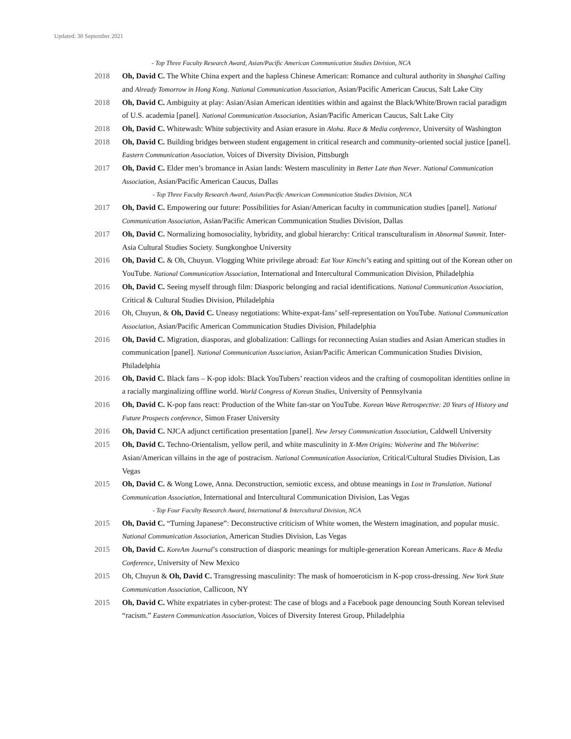Updated: 30 September 2021
- Top Three Faculty Research Award, Asian/Pacific American Communication Studies Division, NCA
2018 Oh, David C. The White China expert and the hapless Chinese American: Romance and cultural authority in Shanghai Calling and Already Tomorrow in Hong Kong. National Communication Association, Asian/Pacific American Caucus, Salt Lake City
2018 Oh, David C. Ambiguity at play: Asian/Asian American identities within and against the Black/White/Brown racial paradigm of U.S. academia [panel]. National Communication Association, Asian/Pacific American Caucus, Salt Lake City
2018 Oh, David C. Whitewash: White subjectivity and Asian erasure in Aloha. Race & Media conference, University of Washington
2018 Oh, David C. Building bridges between student engagement in critical research and community-oriented social justice [panel]. Eastern Communication Association, Voices of Diversity Division, Pittsburgh
2017 Oh, David C. Elder men’s bromance in Asian lands: Western masculinity in Better Late than Never. National Communication Association, Asian/Pacific American Caucus, Dallas
- Top Three Faculty Research Award, Asian/Pacific American Communication Studies Division, NCA
2017 Oh, David C. Empowering our future: Possibilities for Asian/American faculty in communication studies [panel]. National Communication Association, Asian/Pacific American Communication Studies Division, Dallas
2017 Oh, David C. Normalizing homosociality, hybridity, and global hierarchy: Critical transculturalism in Abnormal Summit. Inter-Asia Cultural Studies Society. Sungkonghoe University
2016 Oh, David C. & Oh, Chuyun. Vlogging White privilege abroad: Eat Your Kimchi’s eating and spitting out of the Korean other on YouTube. National Communication Association, International and Intercultural Communication Division, Philadelphia
2016 Oh, David C. Seeing myself through film: Diasporic belonging and racial identifications. National Communication Association, Critical & Cultural Studies Division, Philadelphia
2016 Oh, Chuyun, & Oh, David C. Uneasy negotiations: White-expat-fans’ self-representation on YouTube. National Communication Association, Asian/Pacific American Communication Studies Division, Philadelphia
2016 Oh, David C. Migration, diasporas, and globalization: Callings for reconnecting Asian studies and Asian American studies in communication [panel]. National Communication Association, Asian/Pacific American Communication Studies Division, Philadelphia
2016 Oh, David C. Black fans – K-pop idols: Black YouTubers’ reaction videos and the crafting of cosmopolitan identities online in a racially marginalizing offline world. World Congress of Korean Studies, University of Pennsylvania
2016 Oh, David C. K-pop fans react: Production of the White fan-star on YouTube. Korean Wave Retrospective: 20 Years of History and Future Prospects conference, Simon Fraser University
2016 Oh, David C. NJCA adjunct certification presentation [panel]. New Jersey Communication Association, Caldwell University
2015 Oh, David C. Techno-Orientalism, yellow peril, and white masculinity in X-Men Origins: Wolverine and The Wolverine: Asian/American villains in the age of postracism. National Communication Association, Critical/Cultural Studies Division, Las Vegas
2015 Oh, David C. & Wong Lowe, Anna. Deconstruction, semiotic excess, and obtuse meanings in Lost in Translation. National Communication Association, International and Intercultural Communication Division, Las Vegas
- Top Four Faculty Research Award, International & Intercultural Division, NCA
2015 Oh, David C. “Turning Japanese”: Deconstructive criticism of White women, the Western imagination, and popular music. National Communication Association, American Studies Division, Las Vegas
2015 Oh, David C. KoreAm Journal’s construction of diasporic meanings for multiple-generation Korean Americans. Race & Media Conference, University of New Mexico
2015 Oh, Chuyun & Oh, David C. Transgressing masculinity: The mask of homoeroticism in K-pop cross-dressing. New York State Communication Association, Callicoon, NY
2015 Oh, David C. White expatriates in cyber-protest: The case of blogs and a Facebook page denouncing South Korean televised “racism.” Eastern Communication Association, Voices of Diversity Interest Group, Philadelphia